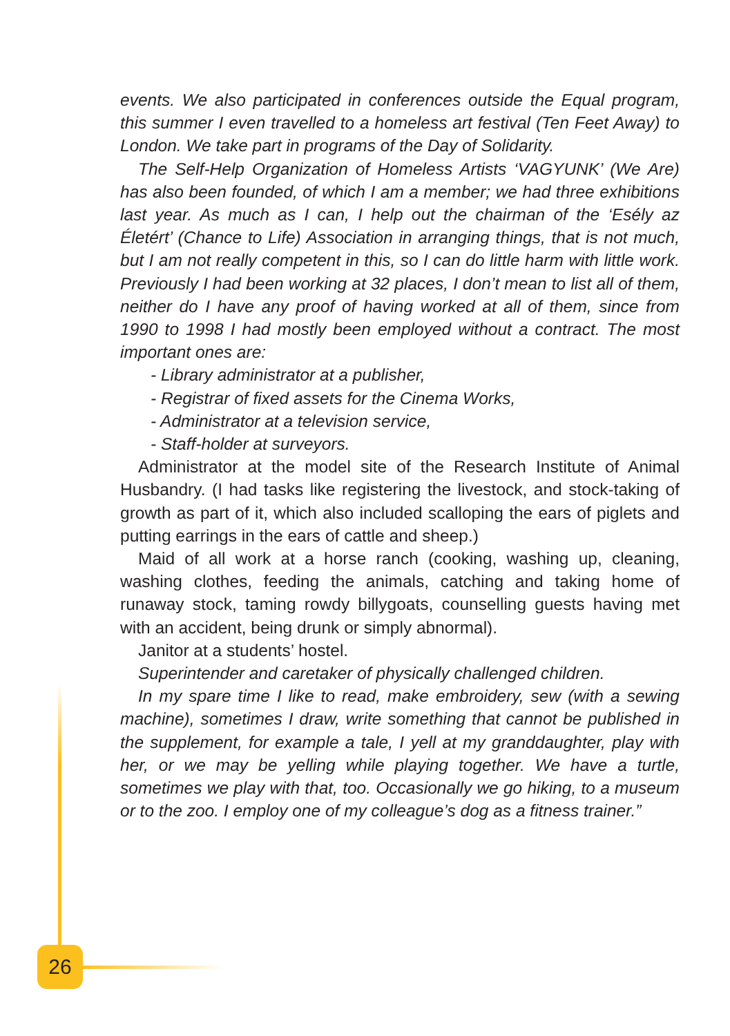events. We also participated in conferences outside the Equal program, this summer I even travelled to a homeless art festival (Ten Feet Away) to London. We take part in programs of the Day of Solidarity.
The Self-Help Organization of Homeless Artists ‘VAGYUNK’ (We Are) has also been founded, of which I am a member; we had three exhibitions last year. As much as I can, I help out the chairman of the ‘Esély az Életért’ (Chance to Life) Association in arranging things, that is not much, but I am not really competent in this, so I can do little harm with little work. Previously I had been working at 32 places, I don’t mean to list all of them, neither do I have any proof of having worked at all of them, since from 1990 to 1998 I had mostly been employed without a contract. The most important ones are:
- Library administrator at a publisher,
- Registrar of fixed assets for the Cinema Works,
- Administrator at a television service,
- Staff-holder at surveyors.
Administrator at the model site of the Research Institute of Animal Husbandry. (I had tasks like registering the livestock, and stock-taking of growth as part of it, which also included scalloping the ears of piglets and putting earrings in the ears of cattle and sheep.)
Maid of all work at a horse ranch (cooking, washing up, cleaning, washing clothes, feeding the animals, catching and taking home of runaway stock, taming rowdy billygoats, counselling guests having met with an accident, being drunk or simply abnormal).
Janitor at a students’ hostel.
Superintender and caretaker of physically challenged children.
In my spare time I like to read, make embroidery, sew (with a sewing machine), sometimes I draw, write something that cannot be published in the supplement, for example a tale, I yell at my granddaughter, play with her, or we may be yelling while playing together. We have a turtle, sometimes we play with that, too. Occasionally we go hiking, to a museum or to the zoo. I employ one of my colleague’s dog as a fitness trainer.”
26